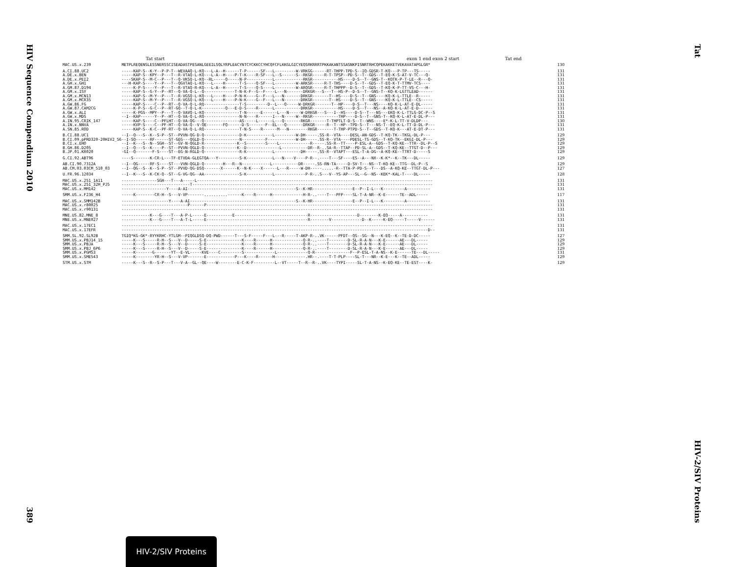HIV Sequence Compendium 2010
389
Tat
HIV-2/SIV Proteins
Tat start exon 1 end exon 2 start Tat end
| MAC.US.x.239 | METPLREQENSLESSNERSSCISEADASTPESANLGEEILSQLYRPLEACYNTCYCKKCCYHCQFCFLKKGLGICYEQSRKRRRTPKKAKANTSSASNKPISNRTRHCQPEKAKKETVEKAVATAPGLGR* | 130 |
| A.CI.88.UC2 | -----KAP-S--K-Y--P-P-T--WEVAAQ-L-KQ---L-A--H------T-P------SF---L---------W-VRKGG------RT-THPP-TPD-S--IQ-GDSR-T-KQ---P-TP---TS----- | 131 |
| A.DE.x.BEN | -----KAP-S--KPY--P---T--R-VTAQ-L-KQ---L-A--H----P-T-K----R-SF---L--S------S--RKGR-----R-T-TPSP--PD-S--T--GDS--T-EQ-K-S-AT-V-TC---Q- | 131 |
| A.DE.x.PEI2 | ----SKAP-S--M-C--P---T--Q-VKSQ-L-KQ--RL-----Q-----N-P-----------L------------RKGR-----------HS----D-S--T--GNS-T--KQTK-P-T-LE--R---Q- | 131 |
| A.GH.x.GH1 | ---H-KAP-S----Y--P---T--QGVTAQ-L-KQ---L----H------T-S----Q-SF---L---------W-ARKSR-----R-T-THS----D-S--T--GDS--T-EQ-K-T-TTMV-TCS---- | 131 |
| A.GM.87.D194 | -----K-P-S----Y--P---T--R-VTAQ-R-KQ---L-A--H------T-S----Q-S----L---------W-ARQGR-----R-T-THPPP--D-S--T--GDS--T-KQ-K-P-TT-VS-C---H- | 131 |
| A.GM.x.ISY | -----KAP-S--G-Y--P--RT--Q-VA-Q-L--Q-------------T-N-K-F--G--F----L---N-------DRKGR---S---T--HS-P--D-S--T--GNS-T--KQ-K-LGTTLEAD------ | 131 |
| A.GM.x.MCN13 | -----KAP-S--M-Y--P---T--R-VGSQ-L-KQ---L----H----P-N-K----G--F---L---N-------DRKGR-------T--HS----D-S--T--GNS----KQ-K-L-TTLE--R----- | 131 |
| A.GM.x.MCR35 | -----KAP-S--M-Y--P---T--R-VGSQ-L-KQ---L----H----P-N-K----G--F---L---N-------DRKGR-------T--HS----D-S--T--GNS----KQ-K-L-TTLE--CS----- | 131 |
| A.GW.86.FG | -----KAP-S----C--P--RT--Q-VA-Q-L-RQ---------------T-S---------D--L---Q-----W-DRKGR-------T--HP----D-S--T---NS----KQ-K-L-AT-E-DL----- | 131 |
| A.GW.87.CAM2CG | -----K-P-S--G-C--P--RT-GQ--T-Q-L-K----------Q---E-D-S----R------L-----------DRKGR-----------HS----D-S--T---NS--A-KQ-K-L-AT-E-D------ | 131 |
| A.GW.x.ALI | -----K-PGS--MPY--P---T--Q-VAVQ-L-KQ---------------T-N------E------L---N-----W-DRKGR---S---I--HS----D-S--T---NS---EKQ-K-L-TTLG-DC-P--S | 131 |
| A.GW.x.MDS | --I--KAP------Y--P--HT--Q-VA-Q-L-RQ---------------N-N----R------I---N-----W--RKGR-----------THP----D-S--T--GNS-T--KQ-K-L-AT-E-DL-P--- | 131 |
| A.IN.95.CRIK_147 | -----KAP-S----C--PFLHT--Q-VA-QG---Q---------------AS-----L------L---Q-------RKGR-------T-THPTLT-D-S--T--WNS----E*-K-L-TT-V-DLDP--- | 130 |
| A.IN.x.NNVA | -----KVP-S----C--PF-HT--Q-VA-Q--V-QE-------FQ------D-S-------F--EL---Q-------DRKGR-----R--T--HP--TPD-S--T---NS-T--EQ-K-L-TT-D-DL-P--- | 131 |
| A.SN.85.ROD | -----KAP-S--K-C--PF-RT--Q-VA-Q-L-RQ---------------T-N-S----R------M---N--------RKGR-------T-THP-PTPD-S--T--GDS--T-KQ-K---AT-E-DT-P--- | 131 |
| B.CI.88.UC1 | --I--Q---S--K--S-P--ST--PVVN-QG-D-Q---------------D-K-----------L---------W-DH-----.SS-R--VTA----DESL-AN-GDS--T-KQ-TK--TKGL-DL-P--- | 129 |
| B.CI.09.pPRD320-20HIV2_56 | --I-SQ------RF------ST-GEG---QGLD-Q---------------N----------F------------W-DH-----.SS-R--VTA----PDESL-TS-GDS--T-KQ-TK--EKGI-DL-P--- | 129 |
| B.CI.x.EHO | --I--K---S--N--SGH--ST--GV-N-QGLD-R--------------K--S--------S----L-------------R-----.SS-R--TT----P-ESL-A--GDS--T-KQ-KE--TTR--DL-P--S | 129 |
| B.GH.86.D205 | --I--Q---S--K----P--ST--PVVN-QGLD-Q--------------K--D--------------L-----------DR--R-..SA-R--TTAP--PD-SL-A--GDS--T-KQ-KE--TTGT-D--P--- | 129 |
| B.JP.01.KR020 | -GI--Q-------F-S----ST--EG-N-RGLD-Q---------------R-K-----------L-----------DH-----.SS-R--VTAPT---ESL-T-A-DG--A-KQ-KE--TTRT-D-----S | 129 |
| G.CI.92.ABT96 | ----S-------K-CR-L---TF-ETVDA-GLEGTQA---Y---------S-K-----------L---N----V----P-R--.----T---SF----ES--A---NX--K-K*--K--TK---DL----- | 129 |
| AB.CI.90.7312A | --I--QG-----RF-S----ST---VVN-QGLD-Q--------H---R--N------------L-----------DR-----.SS-RN-TA-----D-SV-T---NS--T-KQ-KE--TTG--DL-P--S | 129 |
| AB.CM.03.03CM_510_03 | --I--QG--S--K--S-P--ST--PVVD-QG-DSQ-------X------K--N-K----X------L---R-----W-DH-----.....-R--TTA-P-PD-S--T---DS--A-KQ-KE--TTGT-DL-P--- | 127 |
| U.FR.96.12034 | --I--K---S--K-CK-Q--ST--G-VG-QG--AA---------------S-K-----------L-------------P-R-..S---V--YS-AP---SL--G--NS--KEK*-KAL-T----DL----- | 128 |
| MAC.US.x.251_1A11 | ---------------SGH---T---A-----L---------------------------------------------------------------------------------------------------- | 131 |
| MAC.US.x.251_32H_PJ5 | -----------------------------T------------------------------------------------------------------------------------------------------ | 131 |
| MAC.US.x.MM142 | -------------------Y----A-AI----------------------------------------------S--K-HR-----------------E--P--I-L---K---------A---------- | 131 |
| SMM.US.x.F236_H4 | -----K--------CR-H--S---V-VP-------..........------K----R------H-------------H-R-..----T---PFP----SL-T-A-NR--K-E------TE--ADL----- | 117 |
| MAC.US.x.SMM142B | --------------------Y----A-AI---------------------------------------------S--K-HR-----------------E--P--I-L---K---------A---------- | 131 |
| MAC.US.x.r80025 | ----------------------------P------P------------------------------------------------------------------------------------------------ | 131 |
| MAC.US.x.r90131 | ------------------------------------------------------------------------------------------------------------------------------------ | 131 |
| MNE.US.82.MNE_8 | ------------K---G----T---A-P-L-----E-----------E-------------------------------R--------------------D--------K-EQ-----A----------- | 131 |
| MNE.US.x.MNE027 | ------------K---G----T---A-T-L-----E-------------------------------------------R--------V-------------D--K-----K-EQ-----T-----V------ | 131 |
| MAC.US.x.17EC1 | ------------------------------------------------------------------------------------------------------------------------------------ | 131 |
| MAC.US.x.17EFR | ----------------------------------------------------------------------------------------------------------------------------------D-- | 131 |
| SMM.SL.92.SL92B | TGIQ*KG-GK*-RYYKRHC-YTLGM--PIQGLDSQ-DQ-PWD------T---S-F-----F---L---R-----T-AKP-R-..VK------PFDT--QS--SG--N---K-EQ--K--TE-D-DC----- | 127 |
| SMM.US.x.PBJ14_15 | -----K---S-----R-H--S---V--D-----S-E---------------K----R------H-------------Q-R-..----T--------D-SL-R-A-N---K-E------AE---DL----- | 129 |
| SMM.US.x.PBJA | -----K---S-----R-H--S---V--D-----S-E---------------K----R------H-------------Q-R-..----T--------D-SL-R-A-N---K-E------AE---DL----- | 129 |
| SMM.US.x.PBJ_6P6 | -----K---S-----R-H--S---V--D-----S-E---------------K----R------H-------------Q-R-..----T--------D-SL-R-A-N---K-E------AE---DL----- | 129 |
| SMM.US.x.PGM53 | -----K-------G-------YT--E-VL-----KVE----C---------S-------------L-------------Q-R---------------F--P-ESL-T-A-NS--K-E------TE---DL----- | 131 |
| SMM.US.x.SME543 | -----K--------YR-H--S---V-VP-------E------------P---K----R------H-------------.HR--.----T-T-PLP----SL-T---NR--K-E---K--TE--ADL----- | 129 |
| STM.US.x.STM | -----K---S--R--S-P---T---V-A--GL--QE----W--------E-C-K-F---------L--VT-----T--R--R-..VK----TYPI-----SL-T-A-NS--K-EQ-KE--TE-EST----K- | 129 |
HIV-2/SIV Proteins